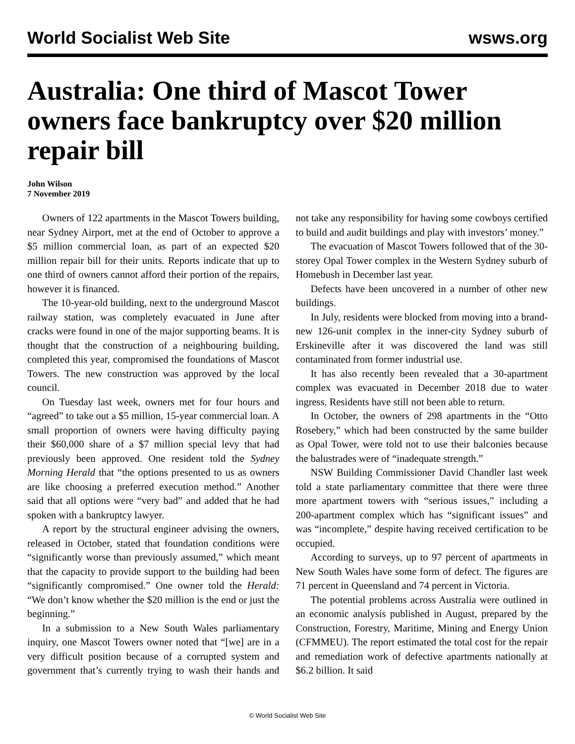World Socialist Web Site wsws.org
Australia: One third of Mascot Tower owners face bankruptcy over $20 million repair bill
John Wilson
7 November 2019
Owners of 122 apartments in the Mascot Towers building, near Sydney Airport, met at the end of October to approve a $5 million commercial loan, as part of an expected $20 million repair bill for their units. Reports indicate that up to one third of owners cannot afford their portion of the repairs, however it is financed.
The 10-year-old building, next to the underground Mascot railway station, was completely evacuated in June after cracks were found in one of the major supporting beams. It is thought that the construction of a neighbouring building, completed this year, compromised the foundations of Mascot Towers. The new construction was approved by the local council.
On Tuesday last week, owners met for four hours and “agreed” to take out a $5 million, 15-year commercial loan. A small proportion of owners were having difficulty paying their $60,000 share of a $7 million special levy that had previously been approved. One resident told the Sydney Morning Herald that “the options presented to us as owners are like choosing a preferred execution method.” Another said that all options were “very bad” and added that he had spoken with a bankruptcy lawyer.
A report by the structural engineer advising the owners, released in October, stated that foundation conditions were “significantly worse than previously assumed,” which meant that the capacity to provide support to the building had been “significantly compromised.” One owner told the Herald: “We don’t know whether the $20 million is the end or just the beginning.”
In a submission to a New South Wales parliamentary inquiry, one Mascot Towers owner noted that “[we] are in a very difficult position because of a corrupted system and government that’s currently trying to wash their hands and not take any responsibility for having some cowboys certified to build and audit buildings and play with investors’ money.”
The evacuation of Mascot Towers followed that of the 30-storey Opal Tower complex in the Western Sydney suburb of Homebush in December last year.
Defects have been uncovered in a number of other new buildings.
In July, residents were blocked from moving into a brand-new 126-unit complex in the inner-city Sydney suburb of Erskineville after it was discovered the land was still contaminated from former industrial use.
It has also recently been revealed that a 30-apartment complex was evacuated in December 2018 due to water ingress. Residents have still not been able to return.
In October, the owners of 298 apartments in the “Otto Rosebery,” which had been constructed by the same builder as Opal Tower, were told not to use their balconies because the balustrades were of “inadequate strength.”
NSW Building Commissioner David Chandler last week told a state parliamentary committee that there were three more apartment towers with “serious issues,” including a 200-apartment complex which has “significant issues” and was “incomplete,” despite having received certification to be occupied.
According to surveys, up to 97 percent of apartments in New South Wales have some form of defect. The figures are 71 percent in Queensland and 74 percent in Victoria.
The potential problems across Australia were outlined in an economic analysis published in August, prepared by the Construction, Forestry, Maritime, Mining and Energy Union (CFMMEU). The report estimated the total cost for the repair and remediation work of defective apartments nationally at $6.2 billion. It said
© World Socialist Web Site